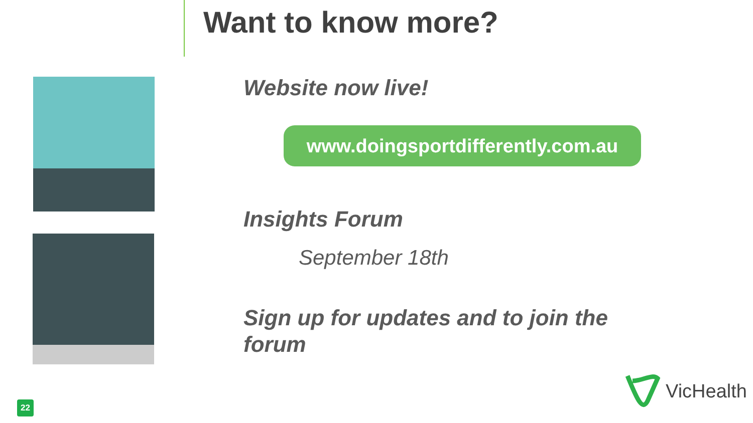Want to know more?
Website now live!
www.doingsportdifferently.com.au
Insights Forum
September 18th
Sign up for updates and to join the forum
22
VicHealth